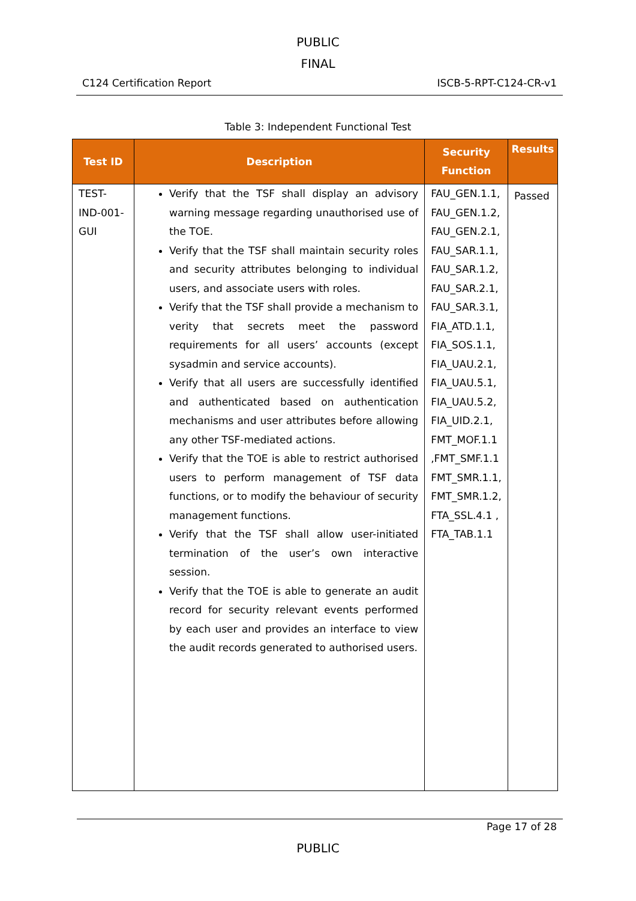PUBLIC
FINAL
C124 Certification Report ISCB-5-RPT-C124-CR-v1
Table 3: Independent Functional Test
| Test ID | Description | Security Function | Results |
| --- | --- | --- | --- |
| TEST-IND-001-GUI | Verify that the TSF shall display an advisory warning message regarding unauthorised use of the TOE. Verify that the TSF shall maintain security roles and security attributes belonging to individual users, and associate users with roles. Verify that the TSF shall provide a mechanism to verity that secrets meet the password requirements for all users’ accounts (except sysadmin and service accounts). Verify that all users are successfully identified and authenticated based on authentication mechanisms and user attributes before allowing any other TSF-mediated actions. Verify that the TOE is able to restrict authorised users to perform management of TSF data functions, or to modify the behaviour of security management functions. Verify that the TSF shall allow user-initiated termination of the user’s own interactive session. Verify that the TOE is able to generate an audit record for security relevant events performed by each user and provides an interface to view the audit records generated to authorised users. | FAU_GEN.1.1, FAU_GEN.1.2, FAU_GEN.2.1, FAU_SAR.1.1, FAU_SAR.1.2, FAU_SAR.2.1, FAU_SAR.3.1, FIA_ATD.1.1, FIA_SOS.1.1, FIA_UAU.2.1, FIA_UAU.5.1, FIA_UAU.5.2, FIA_UID.2.1, FMT_MOF.1.1 ,FMT_SMF.1.1 FMT_SMR.1.1, FMT_SMR.1.2, FTA_SSL.4.1 , FTA_TAB.1.1 | Passed |
Page 17 of 28
PUBLIC